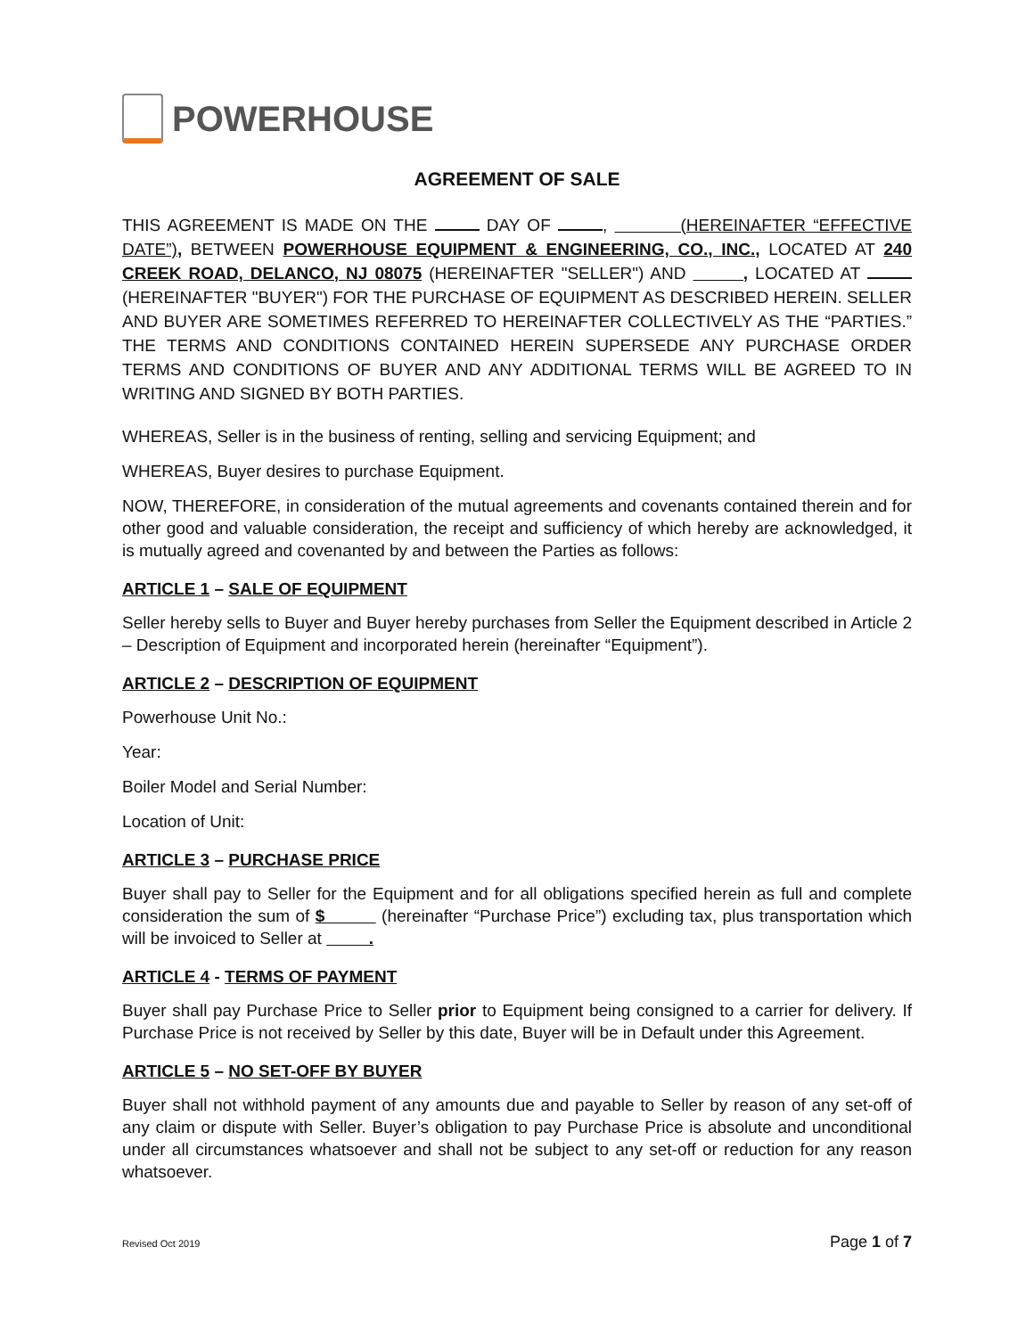POWERHOUSE
AGREEMENT OF SALE
THIS AGREEMENT IS MADE ON THE DAY OF , (HEREINAFTER “EFFECTIVE DATE”), BETWEEN POWERHOUSE EQUIPMENT & ENGINEERING, CO., INC., LOCATED AT 240 CREEK ROAD, DELANCO, NJ 08075 (HEREINAFTER "SELLER") AND , LOCATED AT (HEREINAFTER "BUYER") FOR THE PURCHASE OF EQUIPMENT AS DESCRIBED HEREIN. SELLER AND BUYER ARE SOMETIMES REFERRED TO HEREINAFTER COLLECTIVELY AS THE “PARTIES.” THE TERMS AND CONDITIONS CONTAINED HEREIN SUPERSEDE ANY PURCHASE ORDER TERMS AND CONDITIONS OF BUYER AND ANY ADDITIONAL TERMS WILL BE AGREED TO IN WRITING AND SIGNED BY BOTH PARTIES.
WHEREAS, Seller is in the business of renting, selling and servicing Equipment; and
WHEREAS, Buyer desires to purchase Equipment.
NOW, THEREFORE, in consideration of the mutual agreements and covenants contained therein and for other good and valuable consideration, the receipt and sufficiency of which hereby are acknowledged, it is mutually agreed and covenanted by and between the Parties as follows:
ARTICLE 1 – SALE OF EQUIPMENT
Seller hereby sells to Buyer and Buyer hereby purchases from Seller the Equipment described in Article 2 – Description of Equipment and incorporated herein (hereinafter “Equipment”).
ARTICLE 2 – DESCRIPTION OF EQUIPMENT
Powerhouse Unit No.:
Year:
Boiler Model and Serial Number:
Location of Unit:
ARTICLE 3 – PURCHASE PRICE
Buyer shall pay to Seller for the Equipment and for all obligations specified herein as full and complete consideration the sum of $ (hereinafter “Purchase Price”) excluding tax, plus transportation which will be invoiced to Seller at .
ARTICLE 4 - TERMS OF PAYMENT
Buyer shall pay Purchase Price to Seller prior to Equipment being consigned to a carrier for delivery. If Purchase Price is not received by Seller by this date, Buyer will be in Default under this Agreement.
ARTICLE 5 – NO SET-OFF BY BUYER
Buyer shall not withhold payment of any amounts due and payable to Seller by reason of any set-off of any claim or dispute with Seller. Buyer’s obligation to pay Purchase Price is absolute and unconditional under all circumstances whatsoever and shall not be subject to any set-off or reduction for any reason whatsoever.
Revised Oct 2019 Page 1 of 7